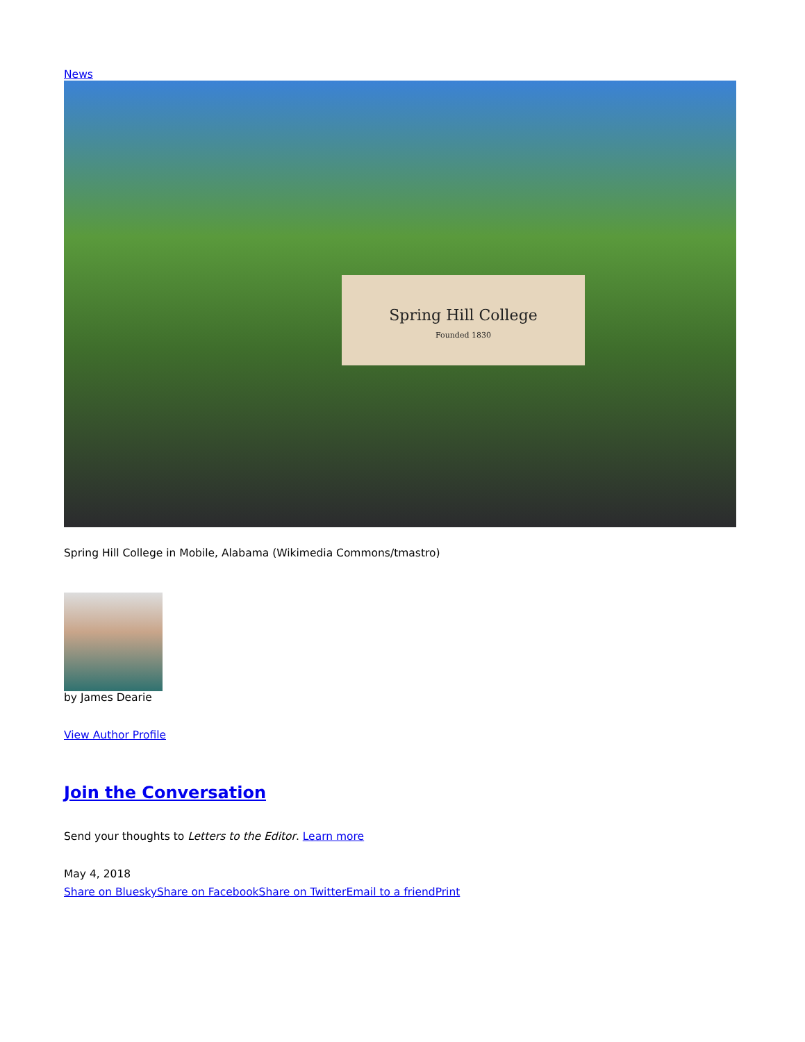News
Spring Hill College
Founded 1830
Spring Hill College in Mobile, Alabama (Wikimedia Commons/tmastro)
by James Dearie
View Author Profile
Join the Conversation
Send your thoughts to Letters to the Editor. Learn more
May 4, 2018
Share on Bluesky Share on Facebook Share on Twitter Email to a friend Print